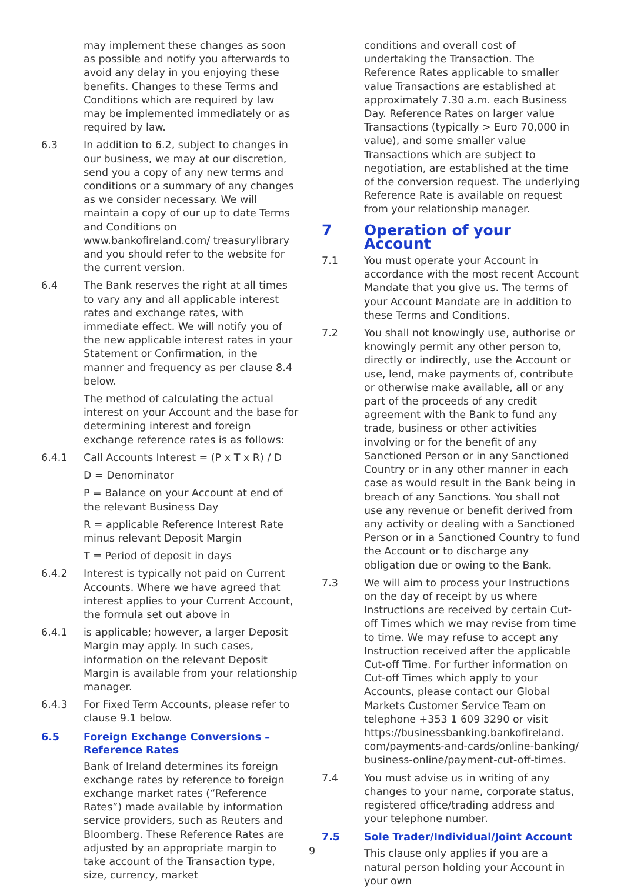may implement these changes as soon as possible and notify you afterwards to avoid any delay in you enjoying these benefits. Changes to these Terms and Conditions which are required by law may be implemented immediately or as required by law.
6.3 In addition to 6.2, subject to changes in our business, we may at our discretion, send you a copy of any new terms and conditions or a summary of any changes as we consider necessary. We will maintain a copy of our up to date Terms and Conditions on www.bankofireland.com/ treasurylibrary and you should refer to the website for the current version.
6.4 The Bank reserves the right at all times to vary any and all applicable interest rates and exchange rates, with immediate effect. We will notify you of the new applicable interest rates in your Statement or Confirmation, in the manner and frequency as per clause 8.4 below.
The method of calculating the actual interest on your Account and the base for determining interest and foreign exchange reference rates is as follows:
6.4.1 Call Accounts Interest = (P x T x R) / D
D = Denominator
P = Balance on your Account at end of the relevant Business Day
R = applicable Reference Interest Rate minus relevant Deposit Margin
T = Period of deposit in days
6.4.2 Interest is typically not paid on Current Accounts. Where we have agreed that interest applies to your Current Account, the formula set out above in
6.4.1 is applicable; however, a larger Deposit Margin may apply. In such cases, information on the relevant Deposit Margin is available from your relationship manager.
6.4.3 For Fixed Term Accounts, please refer to clause 9.1 below.
6.5 Foreign Exchange Conversions – Reference Rates
Bank of Ireland determines its foreign exchange rates by reference to foreign exchange market rates (“Reference Rates”) made available by information service providers, such as Reuters and Bloomberg. These Reference Rates are adjusted by an appropriate margin to take account of the Transaction type, size, currency, market
conditions and overall cost of undertaking the Transaction. The Reference Rates applicable to smaller value Transactions are established at approximately 7.30 a.m. each Business Day. Reference Rates on larger value Transactions (typically > Euro 70,000 in value), and some smaller value Transactions which are subject to negotiation, are established at the time of the conversion request. The underlying Reference Rate is available on request from your relationship manager.
7 Operation of your Account
7.1 You must operate your Account in accordance with the most recent Account Mandate that you give us. The terms of your Account Mandate are in addition to these Terms and Conditions.
7.2 You shall not knowingly use, authorise or knowingly permit any other person to, directly or indirectly, use the Account or use, lend, make payments of, contribute or otherwise make available, all or any part of the proceeds of any credit agreement with the Bank to fund any trade, business or other activities involving or for the benefit of any Sanctioned Person or in any Sanctioned Country or in any other manner in each case as would result in the Bank being in breach of any Sanctions. You shall not use any revenue or benefit derived from any activity or dealing with a Sanctioned Person or in a Sanctioned Country to fund the Account or to discharge any obligation due or owing to the Bank.
7.3 We will aim to process your Instructions on the day of receipt by us where Instructions are received by certain Cut-off Times which we may revise from time to time. We may refuse to accept any Instruction received after the applicable Cut-off Time. For further information on Cut-off Times which apply to your Accounts, please contact our Global Markets Customer Service Team on telephone +353 1 609 3290 or visit https://businessbanking.bankofireland. com/payments-and-cards/online-banking/ business-online/payment-cut-off-times.
7.4 You must advise us in writing of any changes to your name, corporate status, registered office/trading address and your telephone number.
7.5 Sole Trader/Individual/Joint Account
This clause only applies if you are a natural person holding your Account in your own
9